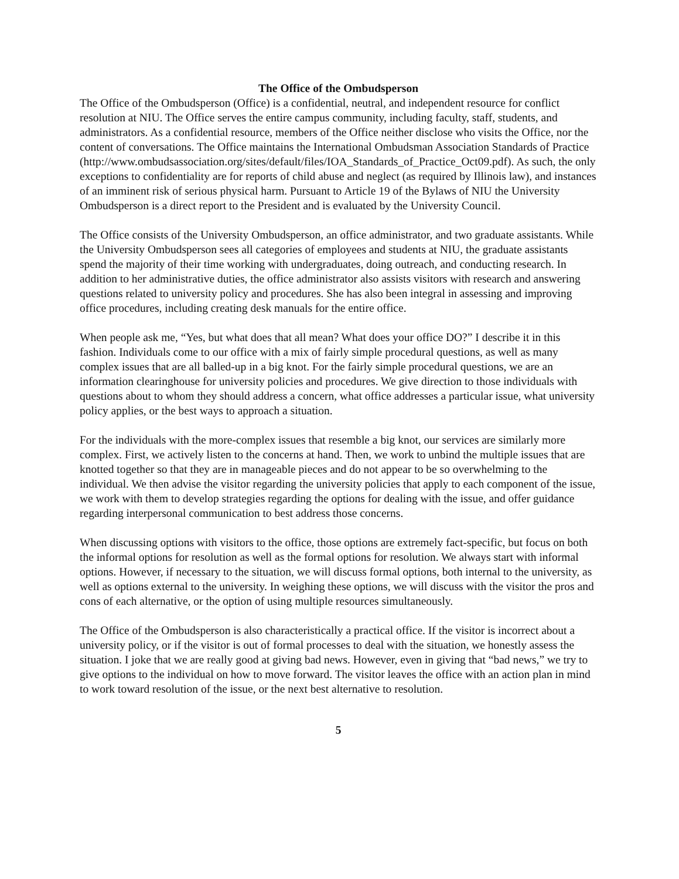The Office of the Ombudsperson
The Office of the Ombudsperson (Office) is a confidential, neutral, and independent resource for conflict resolution at NIU. The Office serves the entire campus community, including faculty, staff, students, and administrators. As a confidential resource, members of the Office neither disclose who visits the Office, nor the content of conversations. The Office maintains the International Ombudsman Association Standards of Practice
(http://www.ombudsassociation.org/sites/default/files/IOA_Standards_of_Practice_Oct09.pdf). As such, the only exceptions to confidentiality are for reports of child abuse and neglect (as required by Illinois law), and instances of an imminent risk of serious physical harm. Pursuant to Article 19 of the Bylaws of NIU the University Ombudsperson is a direct report to the President and is evaluated by the University Council.
The Office consists of the University Ombudsperson, an office administrator, and two graduate assistants. While the University Ombudsperson sees all categories of employees and students at NIU, the graduate assistants spend the majority of their time working with undergraduates, doing outreach, and conducting research. In addition to her administrative duties, the office administrator also assists visitors with research and answering questions related to university policy and procedures. She has also been integral in assessing and improving office procedures, including creating desk manuals for the entire office.
When people ask me, “Yes, but what does that all mean? What does your office DO?” I describe it in this fashion. Individuals come to our office with a mix of fairly simple procedural questions, as well as many complex issues that are all balled-up in a big knot. For the fairly simple procedural questions, we are an information clearinghouse for university policies and procedures. We give direction to those individuals with questions about to whom they should address a concern, what office addresses a particular issue, what university policy applies, or the best ways to approach a situation.
For the individuals with the more-complex issues that resemble a big knot, our services are similarly more complex. First, we actively listen to the concerns at hand. Then, we work to unbind the multiple issues that are knotted together so that they are in manageable pieces and do not appear to be so overwhelming to the individual. We then advise the visitor regarding the university policies that apply to each component of the issue, we work with them to develop strategies regarding the options for dealing with the issue, and offer guidance regarding interpersonal communication to best address those concerns.
When discussing options with visitors to the office, those options are extremely fact-specific, but focus on both the informal options for resolution as well as the formal options for resolution. We always start with informal options. However, if necessary to the situation, we will discuss formal options, both internal to the university, as well as options external to the university. In weighing these options, we will discuss with the visitor the pros and cons of each alternative, or the option of using multiple resources simultaneously.
The Office of the Ombudsperson is also characteristically a practical office. If the visitor is incorrect about a university policy, or if the visitor is out of formal processes to deal with the situation, we honestly assess the situation. I joke that we are really good at giving bad news. However, even in giving that “bad news,” we try to give options to the individual on how to move forward. The visitor leaves the office with an action plan in mind to work toward resolution of the issue, or the next best alternative to resolution.
5